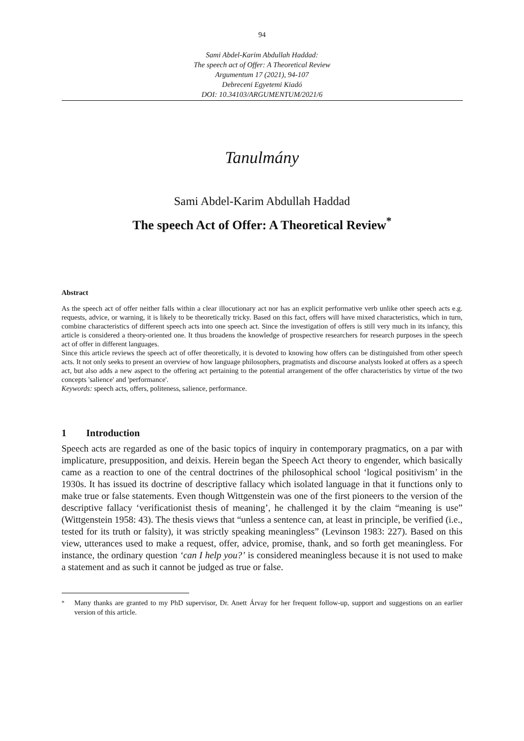94
Sami Abdel-Karim Abdullah Haddad:
The speech act of Offer: A Theoretical Review
Argumentum 17 (2021), 94-107
Debreceni Egyetemi Kiadó
DOI: 10.34103/ARGUMENTUM/2021/6
Tanulmány
Sami Abdel-Karim Abdullah Haddad
The speech Act of Offer: A Theoretical Review<sup>*</sup>
Abstract
As the speech act of offer neither falls within a clear illocutionary act nor has an explicit performative verb unlike other speech acts e.g. requests, advice, or warning, it is likely to be theoretically tricky. Based on this fact, offers will have mixed characteristics, which in turn, combine characteristics of different speech acts into one speech act. Since the investigation of offers is still very much in its infancy, this article is considered a theory-oriented one. It thus broadens the knowledge of prospective researchers for research purposes in the speech act of offer in different languages.
Since this article reviews the speech act of offer theoretically, it is devoted to knowing how offers can be distinguished from other speech acts. It not only seeks to present an overview of how language philosophers, pragmatists and discourse analysts looked at offers as a speech act, but also adds a new aspect to the offering act pertaining to the potential arrangement of the offer characteristics by virtue of the two concepts 'salience' and 'performance'.
Keywords: speech acts, offers, politeness, salience, performance.
1 Introduction
Speech acts are regarded as one of the basic topics of inquiry in contemporary pragmatics, on a par with implicature, presupposition, and deixis. Herein began the Speech Act theory to engender, which basically came as a reaction to one of the central doctrines of the philosophical school ‘logical positivism’ in the 1930s. It has issued its doctrine of descriptive fallacy which isolated language in that it functions only to make true or false statements. Even though Wittgenstein was one of the first pioneers to the version of the descriptive fallacy ‘verificationist thesis of meaning’, he challenged it by the claim “meaning is use” (Wittgenstein 1958: 43). The thesis views that “unless a sentence can, at least in principle, be verified (i.e., tested for its truth or falsity), it was strictly speaking meaningless” (Levinson 1983: 227). Based on this view, utterances used to make a request, offer, advice, promise, thank, and so forth get meaningless. For instance, the ordinary question ‘can I help you?’ is considered meaningless because it is not used to make a statement and as such it cannot be judged as true or false.
<sup>*</sup> Many thanks are granted to my PhD supervisor, Dr. Anett Árvay for her frequent follow-up, support and suggestions on an earlier version of this article.